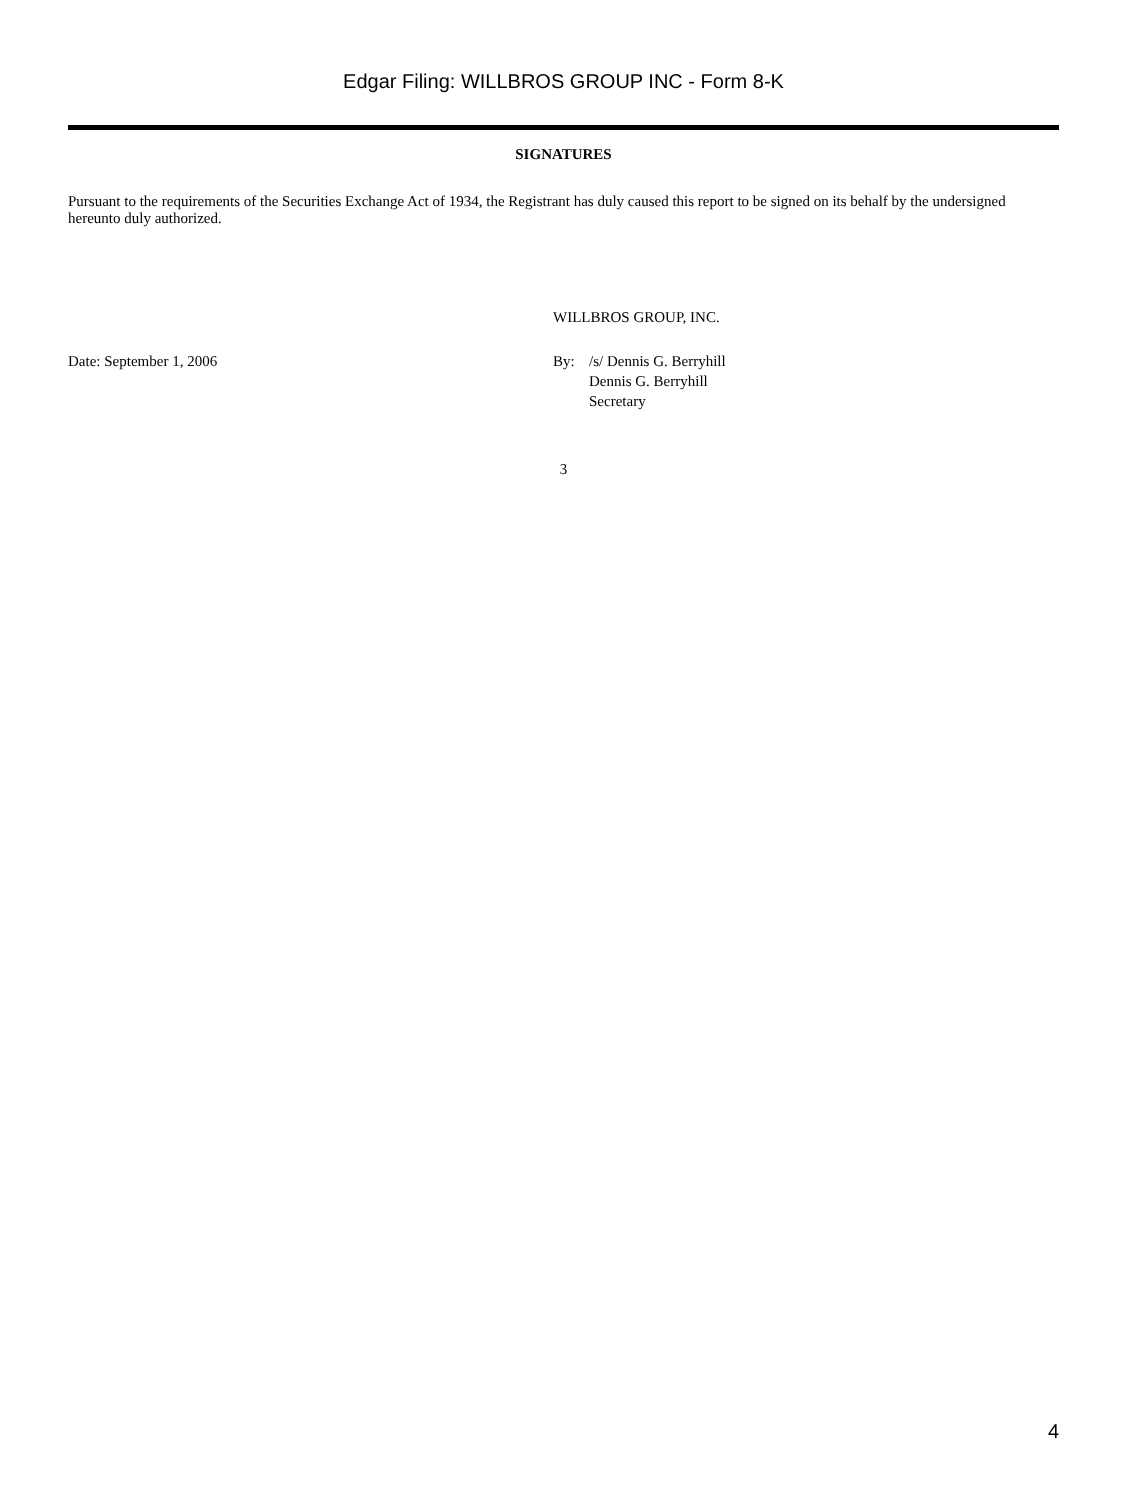Edgar Filing: WILLBROS GROUP INC - Form 8-K
SIGNATURES
Pursuant to the requirements of the Securities Exchange Act of 1934, the Registrant has duly caused this report to be signed on its behalf by the undersigned hereunto duly authorized.
| | WILLBROS GROUP, INC. | |
| Date: September 1, 2006 | By: | /s/ Dennis G. Berryhill Dennis G. Berryhill Secretary |
3
4